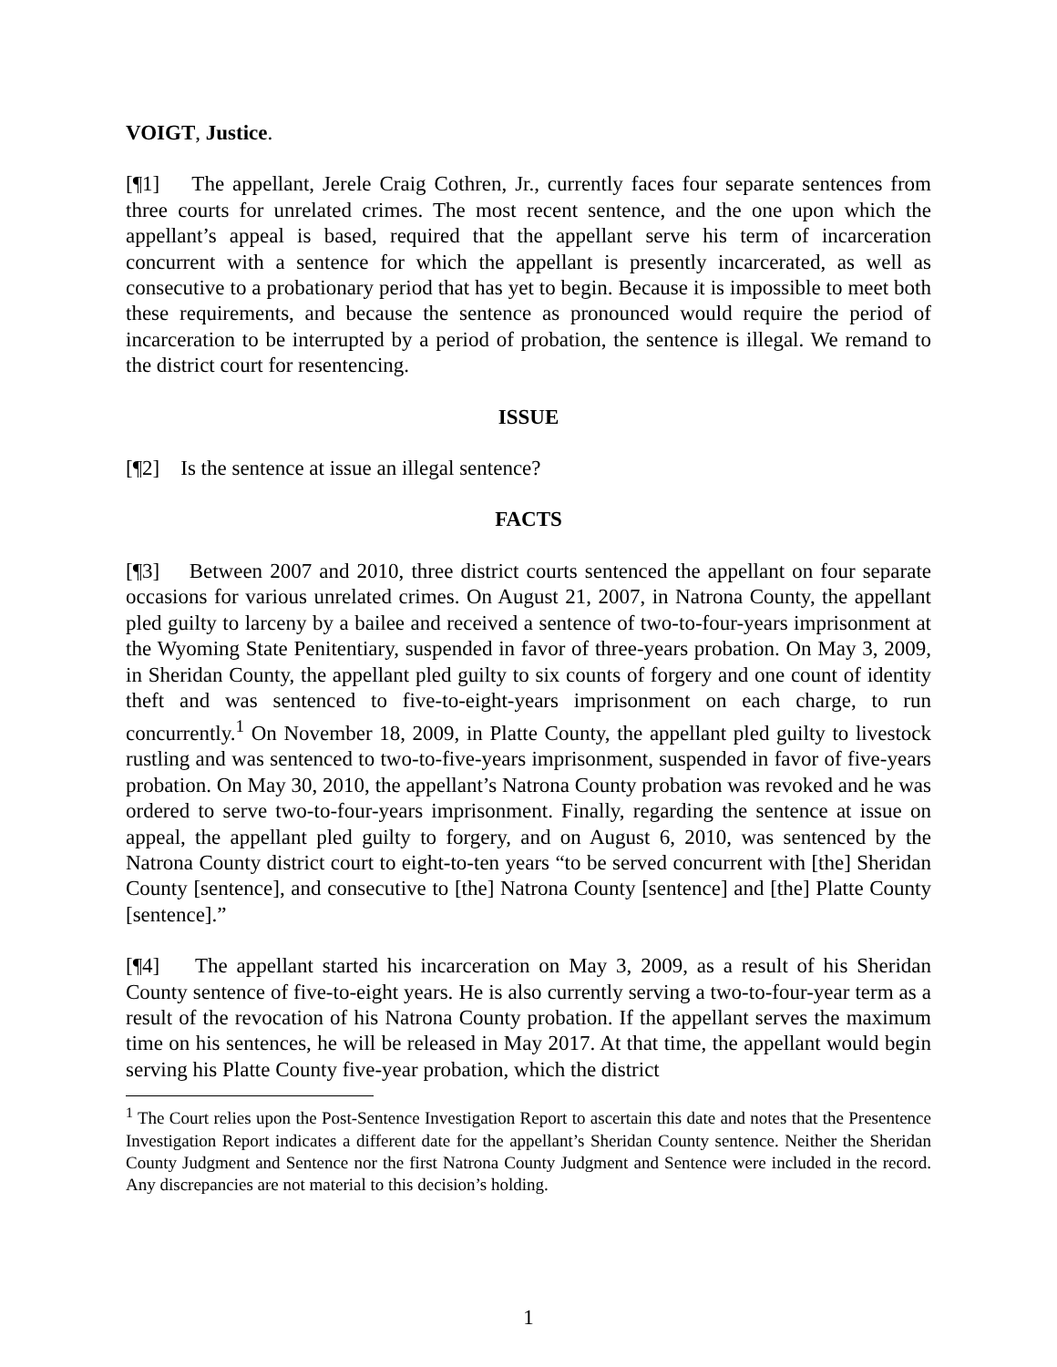VOIGT, Justice.
[¶1] The appellant, Jerele Craig Cothren, Jr., currently faces four separate sentences from three courts for unrelated crimes. The most recent sentence, and the one upon which the appellant’s appeal is based, required that the appellant serve his term of incarceration concurrent with a sentence for which the appellant is presently incarcerated, as well as consecutive to a probationary period that has yet to begin. Because it is impossible to meet both these requirements, and because the sentence as pronounced would require the period of incarceration to be interrupted by a period of probation, the sentence is illegal. We remand to the district court for resentencing.
ISSUE
[¶2] Is the sentence at issue an illegal sentence?
FACTS
[¶3] Between 2007 and 2010, three district courts sentenced the appellant on four separate occasions for various unrelated crimes. On August 21, 2007, in Natrona County, the appellant pled guilty to larceny by a bailee and received a sentence of two-to-four-years imprisonment at the Wyoming State Penitentiary, suspended in favor of three-years probation. On May 3, 2009, in Sheridan County, the appellant pled guilty to six counts of forgery and one count of identity theft and was sentenced to five-to-eight-years imprisonment on each charge, to run concurrently.<sup>1</sup> On November 18, 2009, in Platte County, the appellant pled guilty to livestock rustling and was sentenced to two-to-five-years imprisonment, suspended in favor of five-years probation. On May 30, 2010, the appellant’s Natrona County probation was revoked and he was ordered to serve two-to-four-years imprisonment. Finally, regarding the sentence at issue on appeal, the appellant pled guilty to forgery, and on August 6, 2010, was sentenced by the Natrona County district court to eight-to-ten years “to be served concurrent with [the] Sheridan County [sentence], and consecutive to [the] Natrona County [sentence] and [the] Platte County [sentence].”
[¶4] The appellant started his incarceration on May 3, 2009, as a result of his Sheridan County sentence of five-to-eight years. He is also currently serving a two-to-four-year term as a result of the revocation of his Natrona County probation. If the appellant serves the maximum time on his sentences, he will be released in May 2017. At that time, the appellant would begin serving his Platte County five-year probation, which the district
<sup>1</sup> The Court relies upon the Post-Sentence Investigation Report to ascertain this date and notes that the Presentence Investigation Report indicates a different date for the appellant’s Sheridan County sentence. Neither the Sheridan County Judgment and Sentence nor the first Natrona County Judgment and Sentence were included in the record. Any discrepancies are not material to this decision’s holding.
1